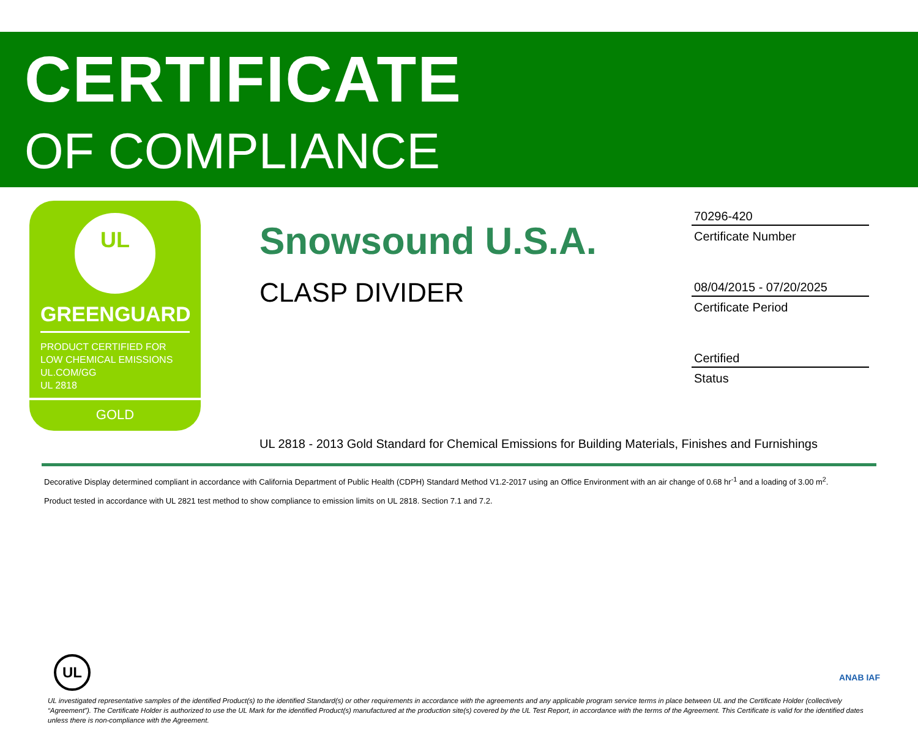CERTIFICATE
OF COMPLIANCE
UL
GREENGUARD
PRODUCT CERTIFIED FOR
LOW CHEMICAL EMISSIONS
UL.COM/GG
UL 2818
GOLD
Snowsound U.S.A.
CLASP DIVIDER
70296-420
Certificate Number
08/04/2015 - 07/20/2025
Certificate Period
Certified
Status
UL 2818 - 2013 Gold Standard for Chemical Emissions for Building Materials, Finishes and Furnishings
Decorative Display determined compliant in accordance with California Department of Public Health (CDPH) Standard Method V1.2-2017 using an Office Environment with an air change of 0.68 hr<sup>-1</sup> and a loading of 3.00 m<sup>2</sup>.
Product tested in accordance with UL 2821 test method to show compliance to emission limits on UL 2818. Section 7.1 and 7.2.
UL ANAB IAF
UL investigated representative samples of the identified Product(s) to the identified Standard(s) or other requirements in accordance with the agreements and any applicable program service terms in place between UL and the Certificate Holder (collectively “Agreement”). The Certificate Holder is authorized to use the UL Mark for the identified Product(s) manufactured at the production site(s) covered by the UL Test Report, in accordance with the terms of the Agreement. This Certificate is valid for the identified dates unless there is non-compliance with the Agreement.